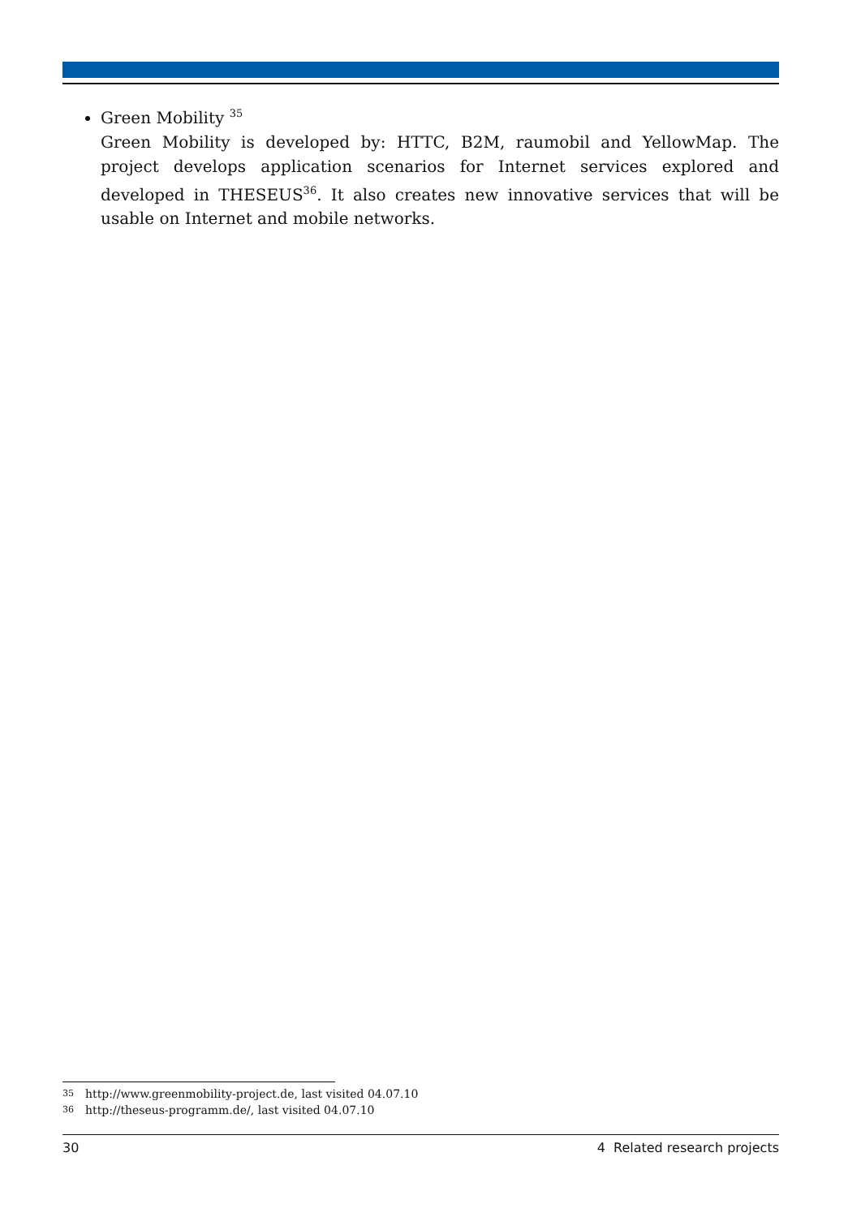Green Mobility <sup>35</sup>
Green Mobility is developed by: HTTC, B2M, raumobil and YellowMap. The project develops application scenarios for Internet services explored and developed in THESEUS<sup>36</sup>. It also creates new innovative services that will be usable on Internet and mobile networks.
35 http://www.greenmobility-project.de, last visited 04.07.10
36 http://theseus-programm.de/, last visited 04.07.10
30 4 Related research projects